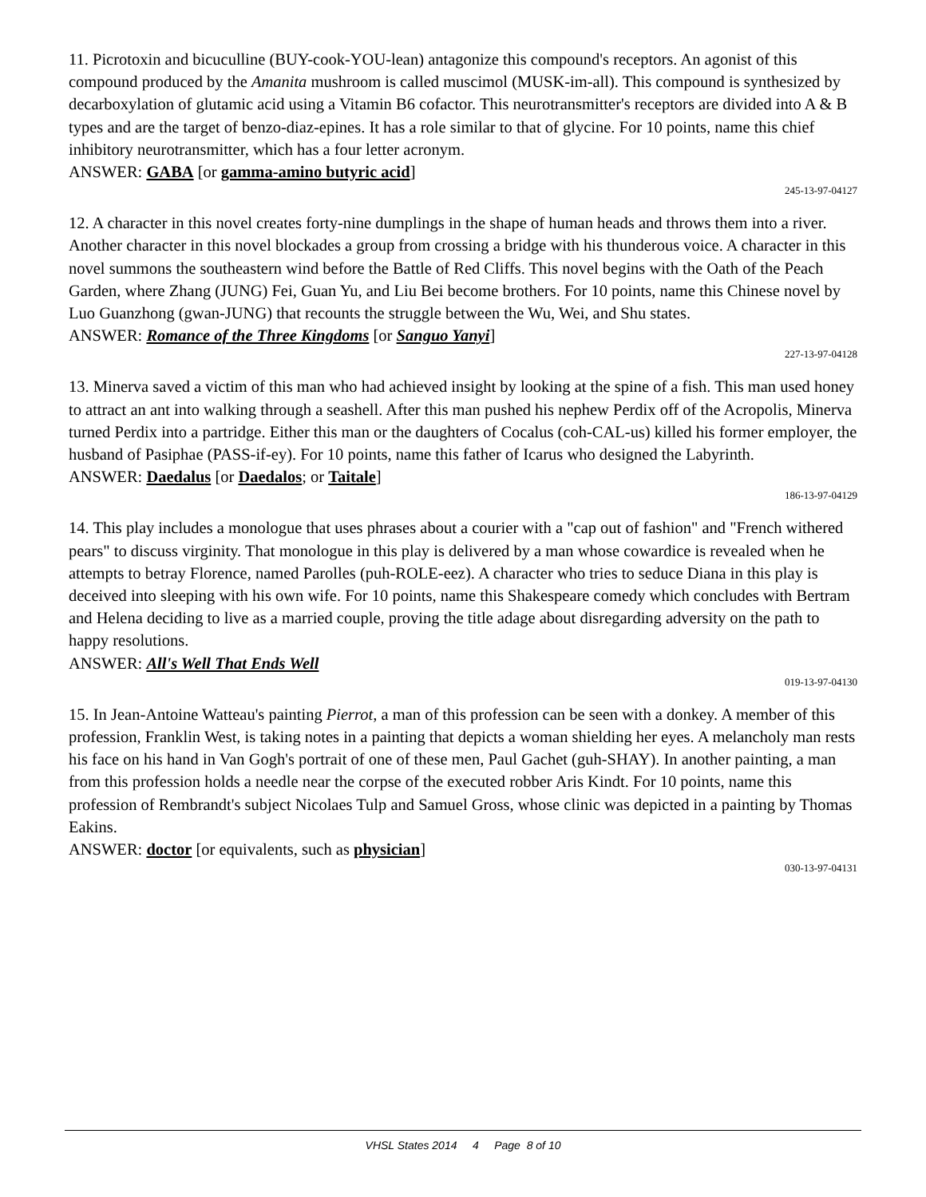11. Picrotoxin and bicuculline (BUY-cook-YOU-lean) antagonize this compound's receptors. An agonist of this compound produced by the Amanita mushroom is called muscimol (MUSK-im-all). This compound is synthesized by decarboxylation of glutamic acid using a Vitamin B6 cofactor. This neurotransmitter's receptors are divided into A & B types and are the target of benzo-diaz-epines. It has a role similar to that of glycine. For 10 points, name this chief inhibitory neurotransmitter, which has a four letter acronym.
ANSWER: GABA [or gamma-amino butyric acid]
245-13-97-04127
12. A character in this novel creates forty-nine dumplings in the shape of human heads and throws them into a river. Another character in this novel blockades a group from crossing a bridge with his thunderous voice. A character in this novel summons the southeastern wind before the Battle of Red Cliffs. This novel begins with the Oath of the Peach Garden, where Zhang (JUNG) Fei, Guan Yu, and Liu Bei become brothers. For 10 points, name this Chinese novel by Luo Guanzhong (gwan-JUNG) that recounts the struggle between the Wu, Wei, and Shu states.
ANSWER: Romance of the Three Kingdoms [or Sanguo Yanyi]
227-13-97-04128
13. Minerva saved a victim of this man who had achieved insight by looking at the spine of a fish. This man used honey to attract an ant into walking through a seashell. After this man pushed his nephew Perdix off of the Acropolis, Minerva turned Perdix into a partridge. Either this man or the daughters of Cocalus (coh-CAL-us) killed his former employer, the husband of Pasiphae (PASS-if-ey). For 10 points, name this father of Icarus who designed the Labyrinth.
ANSWER: Daedalus [or Daedalos; or Taitale]
186-13-97-04129
14. This play includes a monologue that uses phrases about a courier with a "cap out of fashion" and "French withered pears" to discuss virginity. That monologue in this play is delivered by a man whose cowardice is revealed when he attempts to betray Florence, named Parolles (puh-ROLE-eez). A character who tries to seduce Diana in this play is deceived into sleeping with his own wife. For 10 points, name this Shakespeare comedy which concludes with Bertram and Helena deciding to live as a married couple, proving the title adage about disregarding adversity on the path to happy resolutions.
ANSWER: All's Well That Ends Well
019-13-97-04130
15. In Jean-Antoine Watteau's painting Pierrot, a man of this profession can be seen with a donkey. A member of this profession, Franklin West, is taking notes in a painting that depicts a woman shielding her eyes. A melancholy man rests his face on his hand in Van Gogh's portrait of one of these men, Paul Gachet (guh-SHAY). In another painting, a man from this profession holds a needle near the corpse of the executed robber Aris Kindt. For 10 points, name this profession of Rembrandt's subject Nicolaes Tulp and Samuel Gross, whose clinic was depicted in a painting by Thomas Eakins.
ANSWER: doctor [or equivalents, such as physician]
030-13-97-04131
VHSL States 2014 4 Page 8 of 10